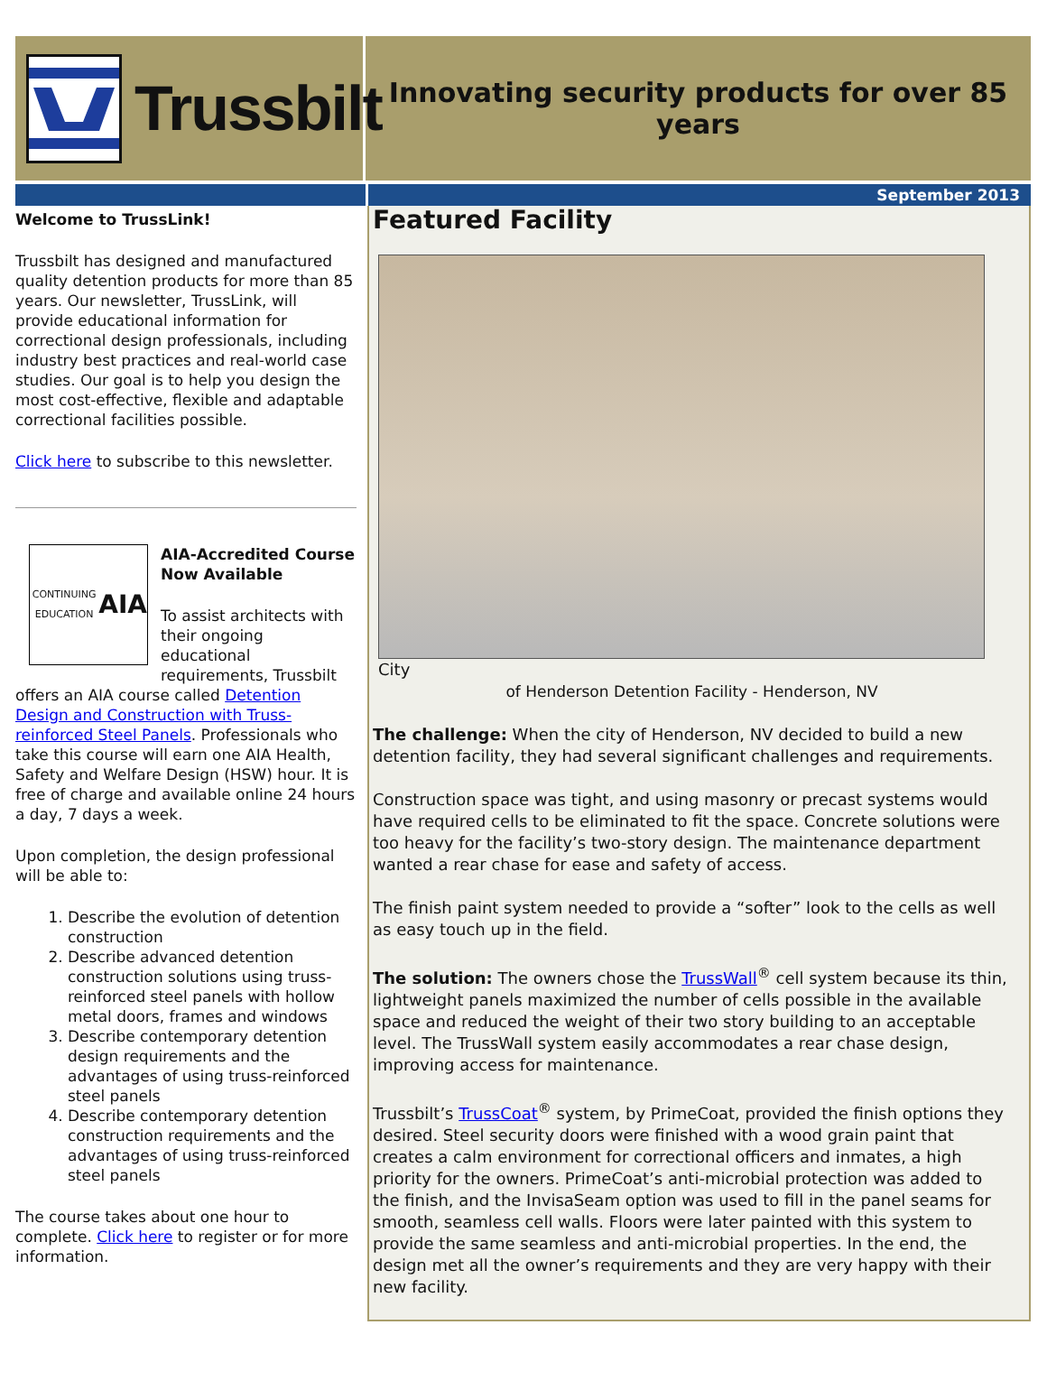Trussbilt
Innovating security products for over 85 years
September 2013
Welcome to TrussLink!
Trussbilt has designed and manufactured quality detention products for more than 85 years. Our newsletter, TrussLink, will provide educational information for correctional design professionals, including industry best practices and real-world case studies. Our goal is to help you design the most cost-effective, flexible and adaptable correctional facilities possible.
Click here to subscribe to this newsletter.
CONTINUING EDUCATION
AIA
AIA-Accredited Course Now Available
To assist architects with their ongoing educational requirements, Trussbilt offers an AIA course called Detention Design and Construction with Truss-reinforced Steel Panels. Professionals who take this course will earn one AIA Health, Safety and Welfare Design (HSW) hour. It is free of charge and available online 24 hours a day, 7 days a week.
Upon completion, the design professional will be able to:
1. Describe the evolution of detention construction
2. Describe advanced detention construction solutions using truss-reinforced steel panels with hollow metal doors, frames and windows
3. Describe contemporary detention design requirements and the advantages of using truss-reinforced steel panels
4. Describe contemporary detention construction requirements and the advantages of using truss-reinforced steel panels
The course takes about one hour to complete. Click here to register or for more information.
Featured Facility
City
of Henderson Detention Facility - Henderson, NV
The challenge: When the city of Henderson, NV decided to build a new detention facility, they had several significant challenges and requirements.
Construction space was tight, and using masonry or precast systems would have required cells to be eliminated to fit the space. Concrete solutions were too heavy for the facility’s two-story design. The maintenance department wanted a rear chase for ease and safety of access.
The finish paint system needed to provide a “softer” look to the cells as well as easy touch up in the field.
The solution: The owners chose the TrussWall<sup>®</sup> cell system because its thin, lightweight panels maximized the number of cells possible in the available space and reduced the weight of their two story building to an acceptable level. The TrussWall system easily accommodates a rear chase design, improving access for maintenance.
Trussbilt’s TrussCoat<sup>®</sup> system, by PrimeCoat, provided the finish options they desired. Steel security doors were finished with a wood grain paint that creates a calm environment for correctional officers and inmates, a high priority for the owners. PrimeCoat’s anti-microbial protection was added to the finish, and the InvisaSeam option was used to fill in the panel seams for smooth, seamless cell walls. Floors were later painted with this system to provide the same seamless and anti-microbial properties. In the end, the design met all the owner’s requirements and they are very happy with their new facility.